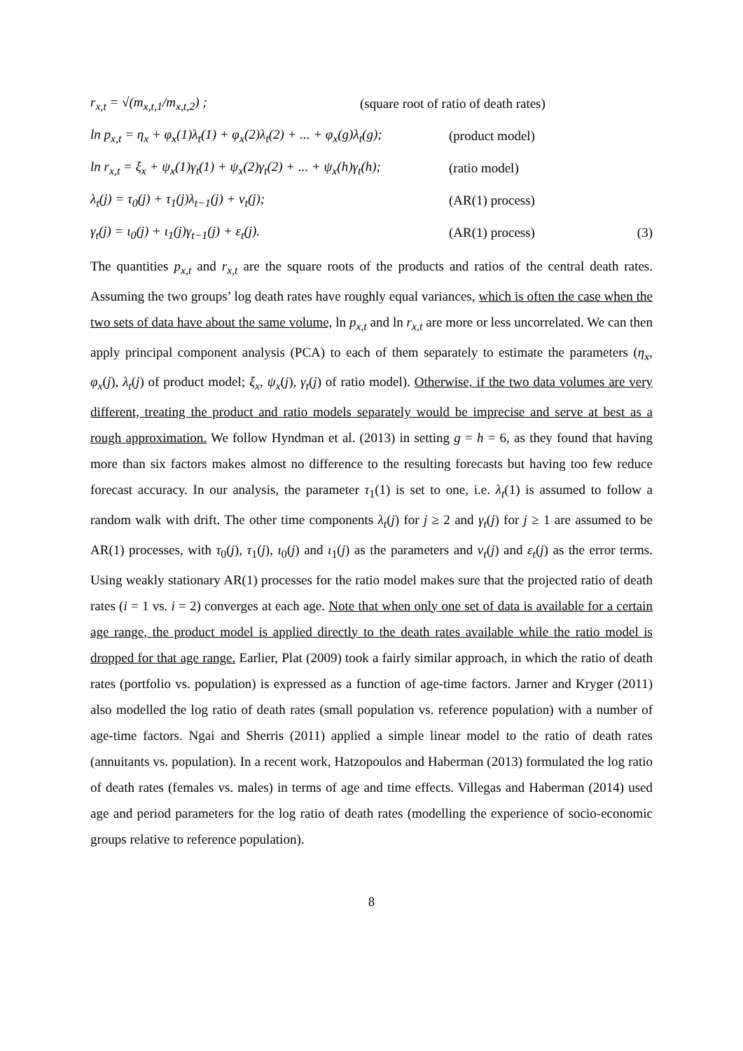r<sub>x,t</sub> = √(m<sub>x,t,1</sub>/m<sub>x,t,2</sub>) ;
(square root of ratio of death rates)
ln p<sub>x,t</sub> = η<sub>x</sub> + φ<sub>x</sub>(1)λ<sub>t</sub>(1) + φ<sub>x</sub>(2)λ<sub>t</sub>(2) + ... + φ<sub>x</sub>(g)λ<sub>t</sub>(g);
(product model)
ln r<sub>x,t</sub> = ξ<sub>x</sub> + ψ<sub>x</sub>(1)γ<sub>t</sub>(1) + ψ<sub>x</sub>(2)γ<sub>t</sub>(2) + ... + ψ<sub>x</sub>(h)γ<sub>t</sub>(h);
(ratio model)
λ<sub>t</sub>(j) = τ<sub>0</sub>(j) + τ<sub>1</sub>(j)λ<sub>t−1</sub>(j) + ν<sub>t</sub>(j); (AR(1) process)
γ<sub>t</sub>(j) = ι<sub>0</sub>(j) + ι<sub>1</sub>(j)γ<sub>t−1</sub>(j) + ε<sub>t</sub>(j). (AR(1) process)
(3)
The quantities p<sub>x,t</sub> and r<sub>x,t</sub> are the square roots of the products and ratios of the central death rates. Assuming the two groups’ log death rates have roughly equal variances, which is often the case when the two sets of data have about the same volume, ln p<sub>x,t</sub> and ln r<sub>x,t</sub> are more or less uncorrelated. We can then apply principal component analysis (PCA) to each of them separately to estimate the parameters (η<sub>x</sub>, φ<sub>x</sub>(j), λ<sub>t</sub>(j) of product model; ξ<sub>x</sub>, ψ<sub>x</sub>(j), γ<sub>t</sub>(j) of ratio model). Otherwise, if the two data volumes are very different, treating the product and ratio models separately would be imprecise and serve at best as a rough approximation. We follow Hyndman et al. (2013) in setting g = h = 6, as they found that having more than six factors makes almost no difference to the resulting forecasts but having too few reduce forecast accuracy. In our analysis, the parameter τ<sub>1</sub>(1) is set to one, i.e. λ<sub>t</sub>(1) is assumed to follow a random walk with drift. The other time components λ<sub>t</sub>(j) for j ≥ 2 and γ<sub>t</sub>(j) for j ≥ 1 are assumed to be AR(1) processes, with τ<sub>0</sub>(j), τ<sub>1</sub>(j), ι<sub>0</sub>(j) and ι<sub>1</sub>(j) as the parameters and ν<sub>t</sub>(j) and ε<sub>t</sub>(j) as the error terms. Using weakly stationary AR(1) processes for the ratio model makes sure that the projected ratio of death rates (i = 1 vs. i = 2) converges at each age. Note that when only one set of data is available for a certain age range, the product model is applied directly to the death rates available while the ratio model is dropped for that age range. Earlier, Plat (2009) took a fairly similar approach, in which the ratio of death rates (portfolio vs. population) is expressed as a function of age-time factors. Jarner and Kryger (2011) also modelled the log ratio of death rates (small population vs. reference population) with a number of age-time factors. Ngai and Sherris (2011) applied a simple linear model to the ratio of death rates (annuitants vs. population). In a recent work, Hatzopoulos and Haberman (2013) formulated the log ratio of death rates (females vs. males) in terms of age and time effects. Villegas and Haberman (2014) used age and period parameters for the log ratio of death rates (modelling the experience of socio-economic groups relative to reference population).
8